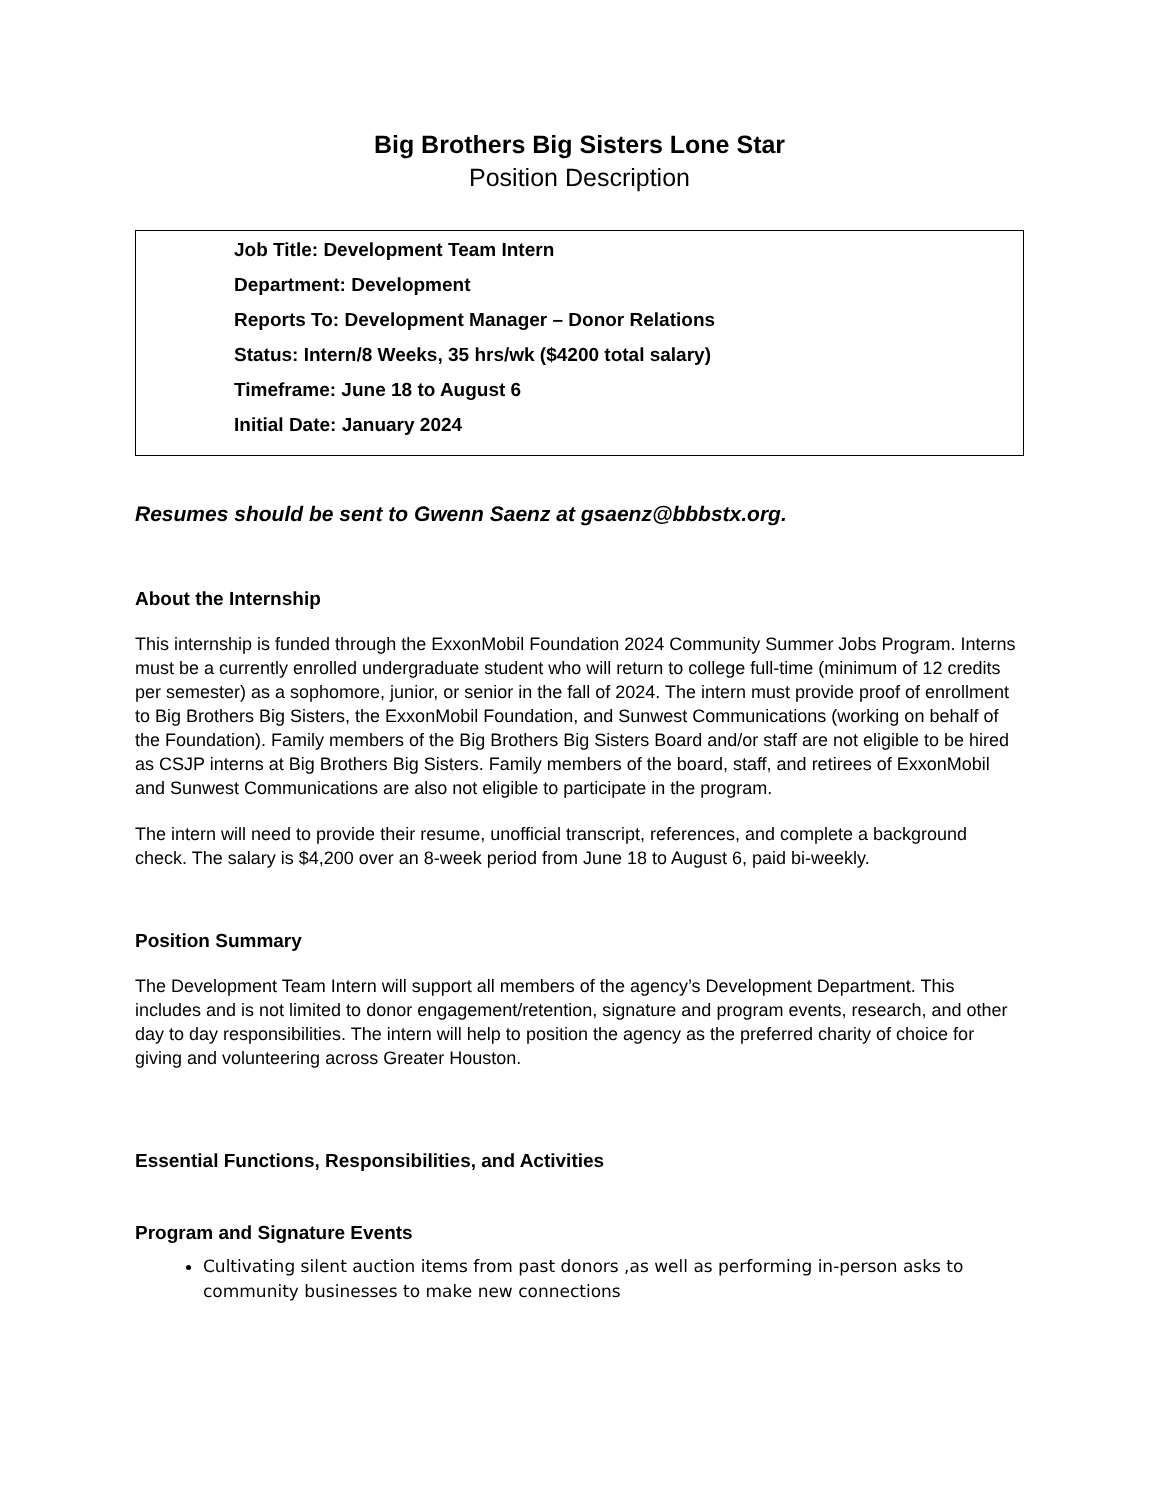Big Brothers Big Sisters Lone Star
Position Description
Job Title: Development Team Intern
Department: Development
Reports To: Development Manager – Donor Relations
Status: Intern/8 Weeks, 35 hrs/wk ($4200 total salary)
Timeframe: June 18 to August 6
Initial Date: January 2024
Resumes should be sent to Gwenn Saenz at gsaenz@bbbstx.org.
About the Internship
This internship is funded through the ExxonMobil Foundation 2024 Community Summer Jobs Program. Interns must be a currently enrolled undergraduate student who will return to college full-time (minimum of 12 credits per semester) as a sophomore, junior, or senior in the fall of 2024. The intern must provide proof of enrollment to Big Brothers Big Sisters, the ExxonMobil Foundation, and Sunwest Communications (working on behalf of the Foundation). Family members of the Big Brothers Big Sisters Board and/or staff are not eligible to be hired as CSJP interns at Big Brothers Big Sisters. Family members of the board, staff, and retirees of ExxonMobil and Sunwest Communications are also not eligible to participate in the program.
The intern will need to provide their resume, unofficial transcript, references, and complete a background check. The salary is $4,200 over an 8-week period from June 18 to August 6, paid bi-weekly.
Position Summary
The Development Team Intern will support all members of the agency’s Development Department. This includes and is not limited to donor engagement/retention, signature and program events, research, and other day to day responsibilities. The intern will help to position the agency as the preferred charity of choice for giving and volunteering across Greater Houston.
Essential Functions, Responsibilities, and Activities
Program and Signature Events
Cultivating silent auction items from past donors ,as well as performing in-person asks to community businesses to make new connections